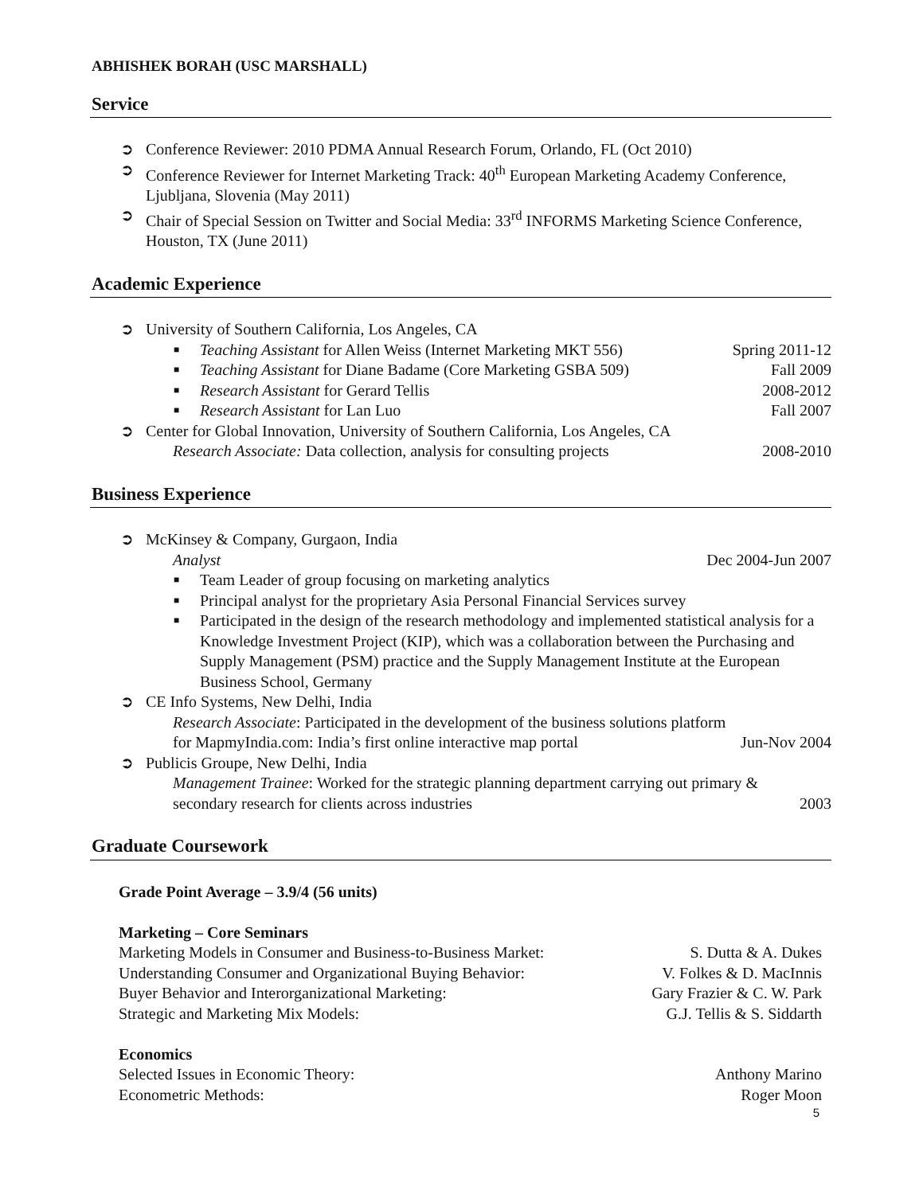ABHISHEK BORAH (USC MARSHALL)
Service
➲ Conference Reviewer: 2010 PDMA Annual Research Forum, Orlando, FL (Oct 2010)
➲ Conference Reviewer for Internet Marketing Track: 40<sup>th</sup> European Marketing Academy Conference, Ljubljana, Slovenia (May 2011)
➲ Chair of Special Session on Twitter and Social Media: 33<sup>rd</sup> INFORMS Marketing Science Conference, Houston, TX (June 2011)
Academic Experience
➲ University of Southern California, Los Angeles, CA
■ Teaching Assistant for Allen Weiss (Internet Marketing MKT 556) Spring 2011-12
■ Teaching Assistant for Diane Badame (Core Marketing GSBA 509) Fall 2009
■ Research Assistant for Gerard Tellis 2008-2012
■ Research Assistant for Lan Luo Fall 2007
➲ Center for Global Innovation, University of Southern California, Los Angeles, CA
Research Associate: Data collection, analysis for consulting projects 2008-2010
Business Experience
➲ McKinsey & Company, Gurgaon, India
Analyst Dec 2004-Jun 2007
■ Team Leader of group focusing on marketing analytics
■ Principal analyst for the proprietary Asia Personal Financial Services survey
■ Participated in the design of the research methodology and implemented statistical analysis for a Knowledge Investment Project (KIP), which was a collaboration between the Purchasing and Supply Management (PSM) practice and the Supply Management Institute at the European Business School, Germany
➲ CE Info Systems, New Delhi, India
Research Associate: Participated in the development of the business solutions platform
for MapmyIndia.com: India’s first online interactive map portal Jun-Nov 2004
➲ Publicis Groupe, New Delhi, India
Management Trainee: Worked for the strategic planning department carrying out primary &
secondary research for clients across industries 2003
Graduate Coursework
Grade Point Average – 3.9/4 (56 units)
Marketing – Core Seminars
Marketing Models in Consumer and Business-to-Business Market: S. Dutta & A. Dukes
Understanding Consumer and Organizational Buying Behavior: V. Folkes & D. MacInnis
Buyer Behavior and Interorganizational Marketing: Gary Frazier & C. W. Park
Strategic and Marketing Mix Models: G.J. Tellis & S. Siddarth
Economics
Selected Issues in Economic Theory: Anthony Marino
Econometric Methods: Roger Moon
5